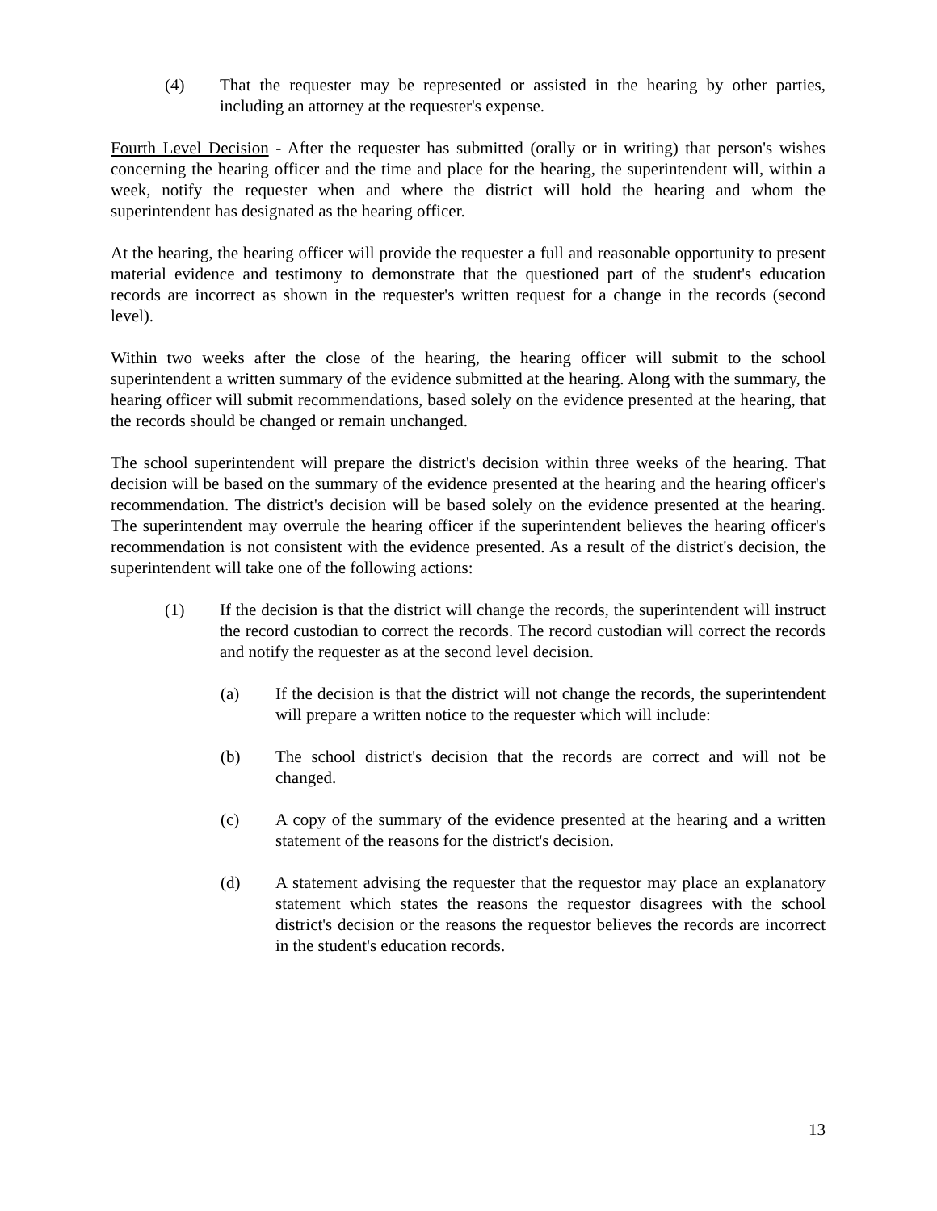(4) That the requester may be represented or assisted in the hearing by other parties, including an attorney at the requester's expense.
Fourth Level Decision - After the requester has submitted (orally or in writing) that person's wishes concerning the hearing officer and the time and place for the hearing, the superintendent will, within a week, notify the requester when and where the district will hold the hearing and whom the superintendent has designated as the hearing officer.
At the hearing, the hearing officer will provide the requester a full and reasonable opportunity to present material evidence and testimony to demonstrate that the questioned part of the student's education records are incorrect as shown in the requester's written request for a change in the records (second level).
Within two weeks after the close of the hearing, the hearing officer will submit to the school superintendent a written summary of the evidence submitted at the hearing. Along with the summary, the hearing officer will submit recommendations, based solely on the evidence presented at the hearing, that the records should be changed or remain unchanged.
The school superintendent will prepare the district's decision within three weeks of the hearing. That decision will be based on the summary of the evidence presented at the hearing and the hearing officer's recommendation. The district's decision will be based solely on the evidence presented at the hearing. The superintendent may overrule the hearing officer if the superintendent believes the hearing officer's recommendation is not consistent with the evidence presented. As a result of the district's decision, the superintendent will take one of the following actions:
(1) If the decision is that the district will change the records, the superintendent will instruct the record custodian to correct the records. The record custodian will correct the records and notify the requester as at the second level decision.
(a) If the decision is that the district will not change the records, the superintendent will prepare a written notice to the requester which will include:
(b) The school district's decision that the records are correct and will not be changed.
(c) A copy of the summary of the evidence presented at the hearing and a written statement of the reasons for the district's decision.
(d) A statement advising the requester that the requestor may place an explanatory statement which states the reasons the requestor disagrees with the school district's decision or the reasons the requestor believes the records are incorrect in the student's education records.
13